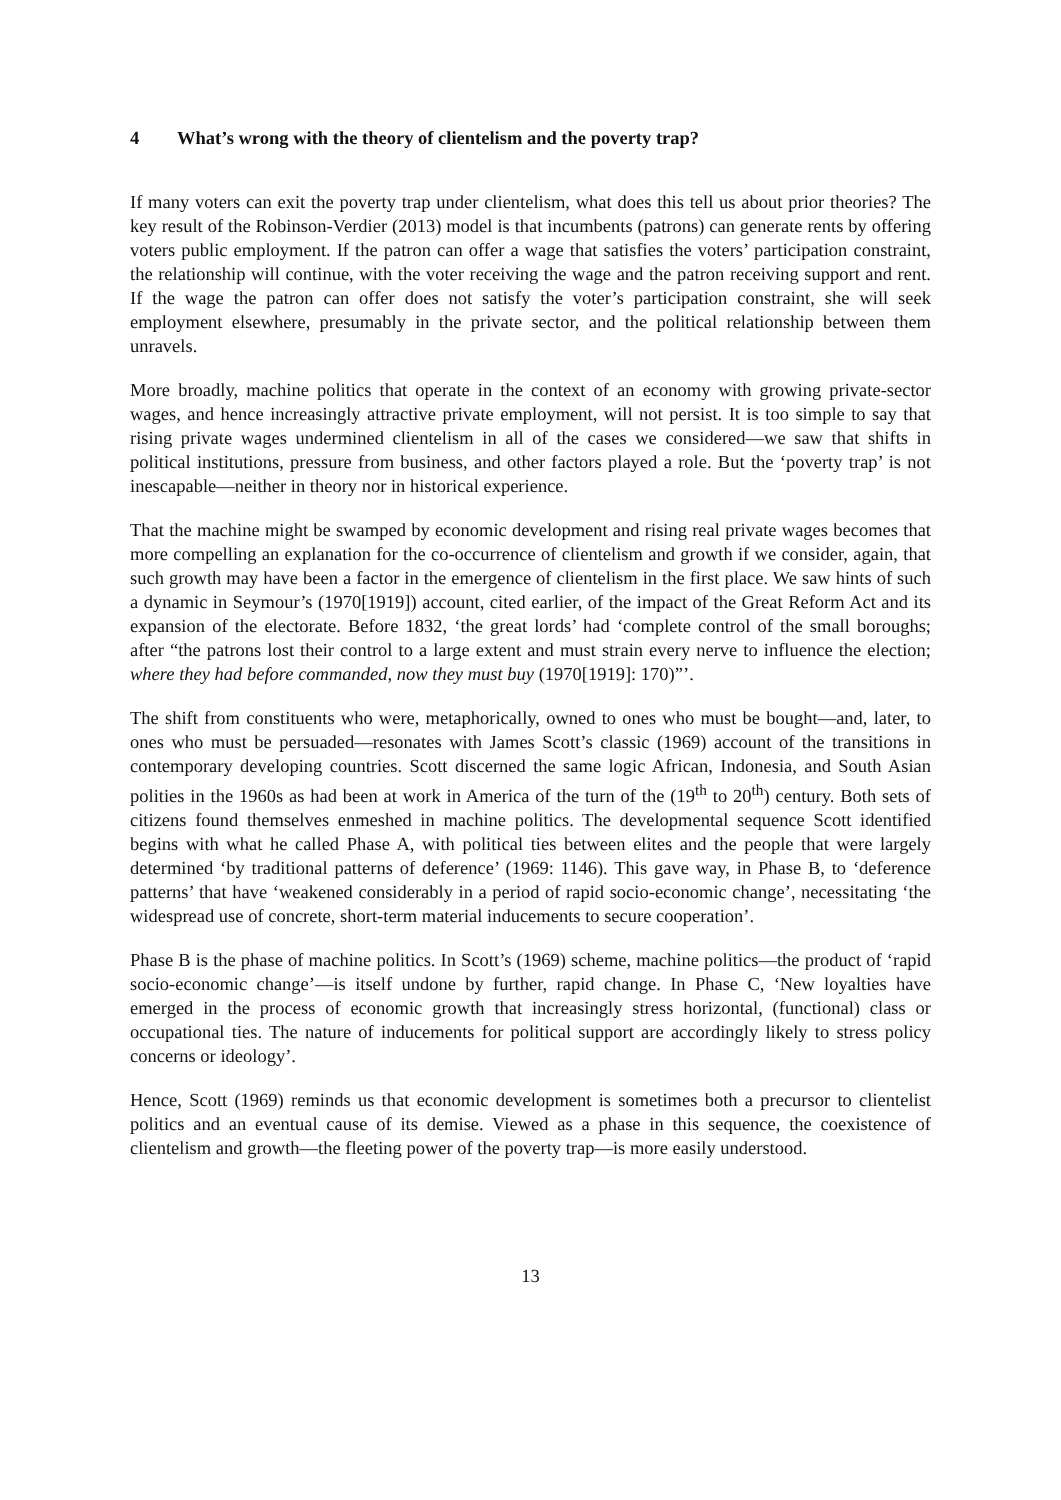4 What’s wrong with the theory of clientelism and the poverty trap?
If many voters can exit the poverty trap under clientelism, what does this tell us about prior theories? The key result of the Robinson-Verdier (2013) model is that incumbents (patrons) can generate rents by offering voters public employment. If the patron can offer a wage that satisfies the voters’ participation constraint, the relationship will continue, with the voter receiving the wage and the patron receiving support and rent. If the wage the patron can offer does not satisfy the voter’s participation constraint, she will seek employment elsewhere, presumably in the private sector, and the political relationship between them unravels.
More broadly, machine politics that operate in the context of an economy with growing private-sector wages, and hence increasingly attractive private employment, will not persist. It is too simple to say that rising private wages undermined clientelism in all of the cases we considered—we saw that shifts in political institutions, pressure from business, and other factors played a role. But the ‘poverty trap’ is not inescapable—neither in theory nor in historical experience.
That the machine might be swamped by economic development and rising real private wages becomes that more compelling an explanation for the co-occurrence of clientelism and growth if we consider, again, that such growth may have been a factor in the emergence of clientelism in the first place. We saw hints of such a dynamic in Seymour’s (1970[1919]) account, cited earlier, of the impact of the Great Reform Act and its expansion of the electorate. Before 1832, ‘the great lords’ had ‘complete control of the small boroughs; after “the patrons lost their control to a large extent and must strain every nerve to influence the election; where they had before commanded, now they must buy (1970[1919]: 170)”’.
The shift from constituents who were, metaphorically, owned to ones who must be bought—and, later, to ones who must be persuaded—resonates with James Scott’s classic (1969) account of the transitions in contemporary developing countries. Scott discerned the same logic African, Indonesia, and South Asian polities in the 1960s as had been at work in America of the turn of the (19<sup>th</sup> to 20<sup>th</sup>) century. Both sets of citizens found themselves enmeshed in machine politics. The developmental sequence Scott identified begins with what he called Phase A, with political ties between elites and the people that were largely determined ‘by traditional patterns of deference’ (1969: 1146). This gave way, in Phase B, to ‘deference patterns’ that have ‘weakened considerably in a period of rapid socio-economic change’, necessitating ‘the widespread use of concrete, short-term material inducements to secure cooperation’.
Phase B is the phase of machine politics. In Scott’s (1969) scheme, machine politics—the product of ‘rapid socio-economic change’—is itself undone by further, rapid change. In Phase C, ‘New loyalties have emerged in the process of economic growth that increasingly stress horizontal, (functional) class or occupational ties. The nature of inducements for political support are accordingly likely to stress policy concerns or ideology’.
Hence, Scott (1969) reminds us that economic development is sometimes both a precursor to clientelist politics and an eventual cause of its demise. Viewed as a phase in this sequence, the coexistence of clientelism and growth—the fleeting power of the poverty trap—is more easily understood.
13